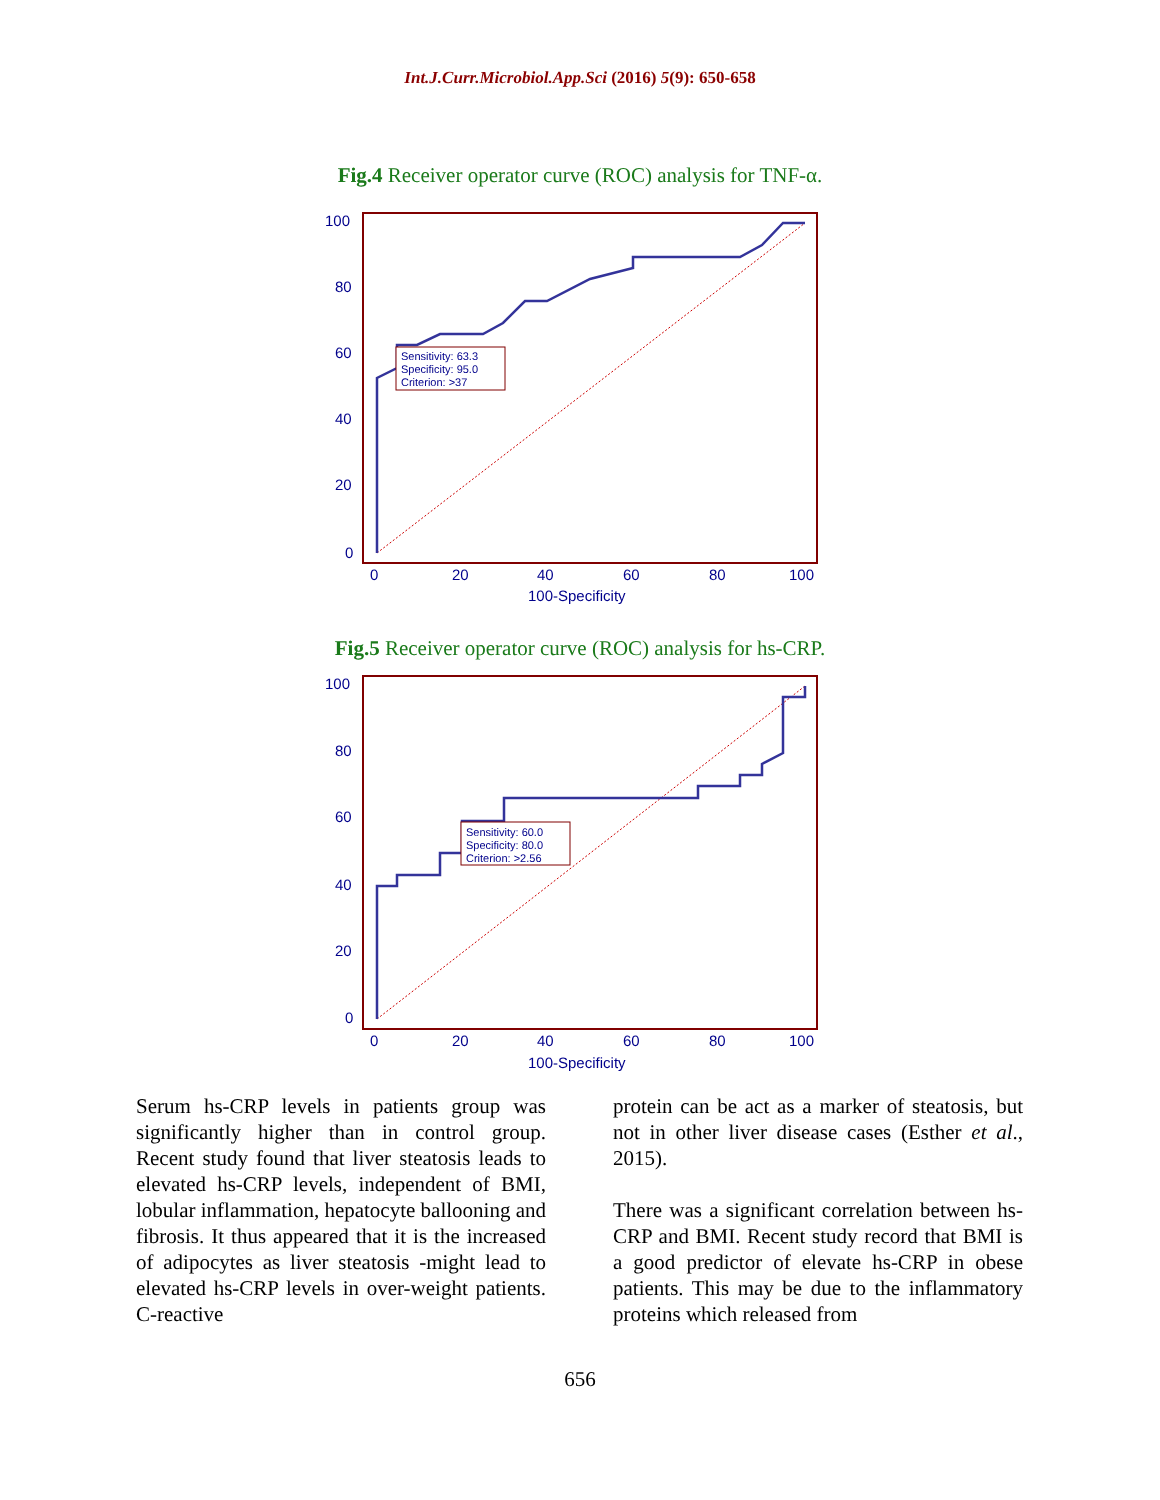Int.J.Curr.Microbiol.App.Sci (2016) 5(9): 650-658
Fig.4 Receiver operator curve (ROC) analysis for TNF-α.
Sensitivity: 63.3
Specificity: 95.0
Criterion: >37
100
80
60
40
20
0
0
20
40
60
80
100
100-Specificity
Fig.5 Receiver operator curve (ROC) analysis for hs-CRP.
Sensitivity: 60.0
Specificity: 80.0
Criterion: >2.56
100
80
60
40
20
0
0
20
40
60
80
100
100-Specificity
Serum hs-CRP levels in patients group was significantly higher than in control group. Recent study found that liver steatosis leads to elevated hs-CRP levels, independent of BMI, lobular inflammation, hepatocyte ballooning and fibrosis. It thus appeared that it is the increased of adipocytes as liver steatosis -might lead to elevated hs-CRP levels in over-weight patients. C-reactive
protein can be act as a marker of steatosis, but not in other liver disease cases (Esther et al., 2015).
There was a significant correlation between hs-CRP and BMI. Recent study record that BMI is a good predictor of elevate hs-CRP in obese patients. This may be due to the inflammatory proteins which released from
656